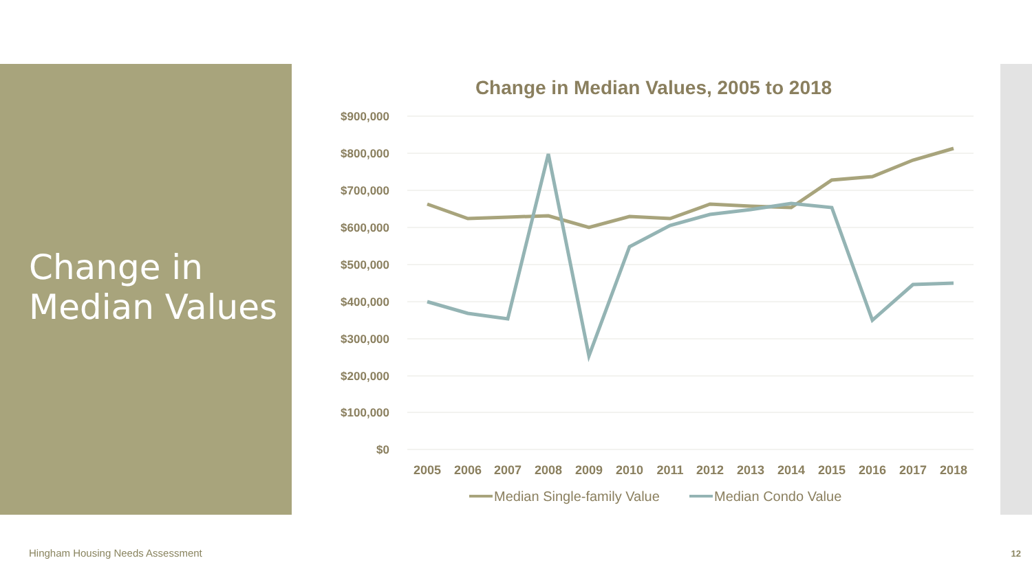Change in
Median Values
Change in Median Values, 2005 to 2018
$900,000
$800,000
$700,000
$600,000
$500,000
$400,000
$300,000
$200,000
$100,000
$0
2005
2006
2007
2008
2009
2010
2011
2012
2013
2014
2015
2016
2017
2018
Median Single-family Value
Median Condo Value
Hingham Housing Needs Assessment
12